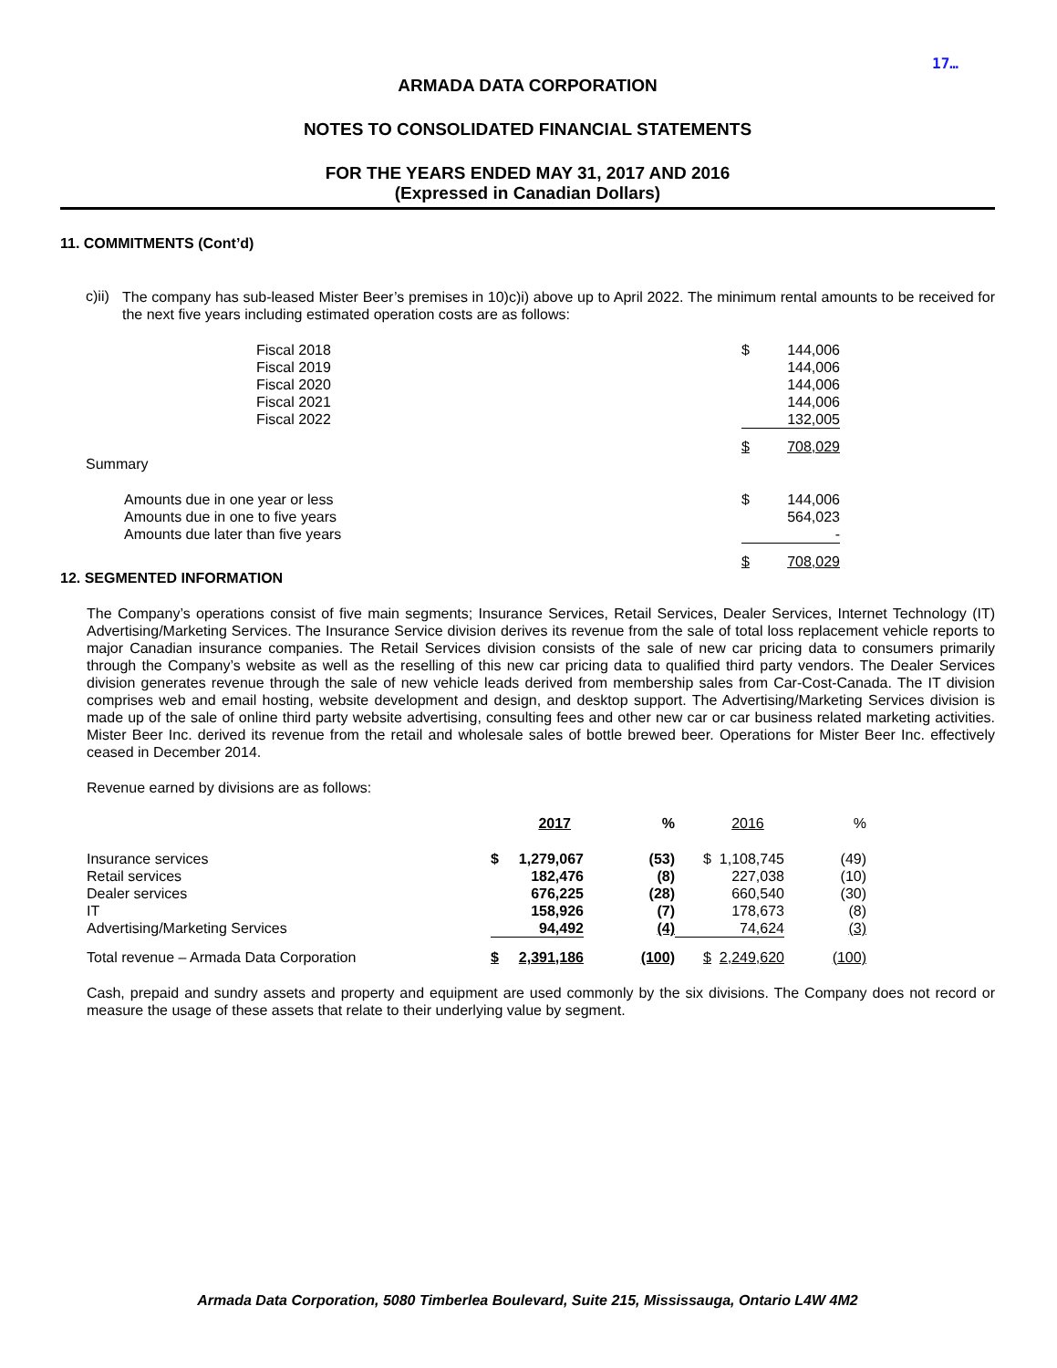17…
ARMADA DATA CORPORATION
NOTES TO CONSOLIDATED FINANCIAL STATEMENTS
FOR THE YEARS ENDED MAY 31, 2017 AND 2016
(Expressed in Canadian Dollars)
11. COMMITMENTS (Cont’d)
c)ii)
The company has sub-leased Mister Beer’s premises in 10)c)i) above up to April 2022. The minimum rental amounts to be received for the next five years including estimated operation costs are as follows:
| Fiscal 2018 | $ | 144,006 |
| Fiscal 2019 | | 144,006 |
| Fiscal 2020 | | 144,006 |
| Fiscal 2021 | | 144,006 |
| Fiscal 2022 | | 132,005 |
| | $ | 708,029 |
Summary
| Amounts due in one year or less | $ | 144,006 |
| Amounts due in one to five years | | 564,023 |
| Amounts due later than five years | | - |
| | $ | 708,029 |
12. SEGMENTED INFORMATION
The Company’s operations consist of five main segments; Insurance Services, Retail Services, Dealer Services, Internet Technology (IT) Advertising/Marketing Services. The Insurance Service division derives its revenue from the sale of total loss replacement vehicle reports to major Canadian insurance companies. The Retail Services division consists of the sale of new car pricing data to consumers primarily through the Company’s website as well as the reselling of this new car pricing data to qualified third party vendors. The Dealer Services division generates revenue through the sale of new vehicle leads derived from membership sales from Car-Cost-Canada. The IT division comprises web and email hosting, website development and design, and desktop support. The Advertising/Marketing Services division is made up of the sale of online third party website advertising, consulting fees and other new car or car business related marketing activities. Mister Beer Inc. derived its revenue from the retail and wholesale sales of bottle brewed beer. Operations for Mister Beer Inc. effectively ceased in December 2014.
Revenue earned by divisions are as follows:
| | 2017 | | % | 2016 | | % |
| --- | --- | --- | --- | --- | --- | --- |
| Insurance services | $ | 1,279,067 | (53) | $ | 1,108,745 | (49) |
| Retail services | | 182,476 | (8) | | 227,038 | (10) |
| Dealer services | | 676,225 | (28) | | 660,540 | (30) |
| IT | | 158,926 | (7) | | 178,673 | (8) |
| Advertising/Marketing Services | | 94,492 | (4) | | 74,624 | (3) |
| Total revenue – Armada Data Corporation | $ | 2,391,186 | (100) | $ | 2,249,620 | (100) |
Cash, prepaid and sundry assets and property and equipment are used commonly by the six divisions. The Company does not record or measure the usage of these assets that relate to their underlying value by segment.
Armada Data Corporation, 5080 Timberlea Boulevard, Suite 215, Mississauga, Ontario L4W 4M2